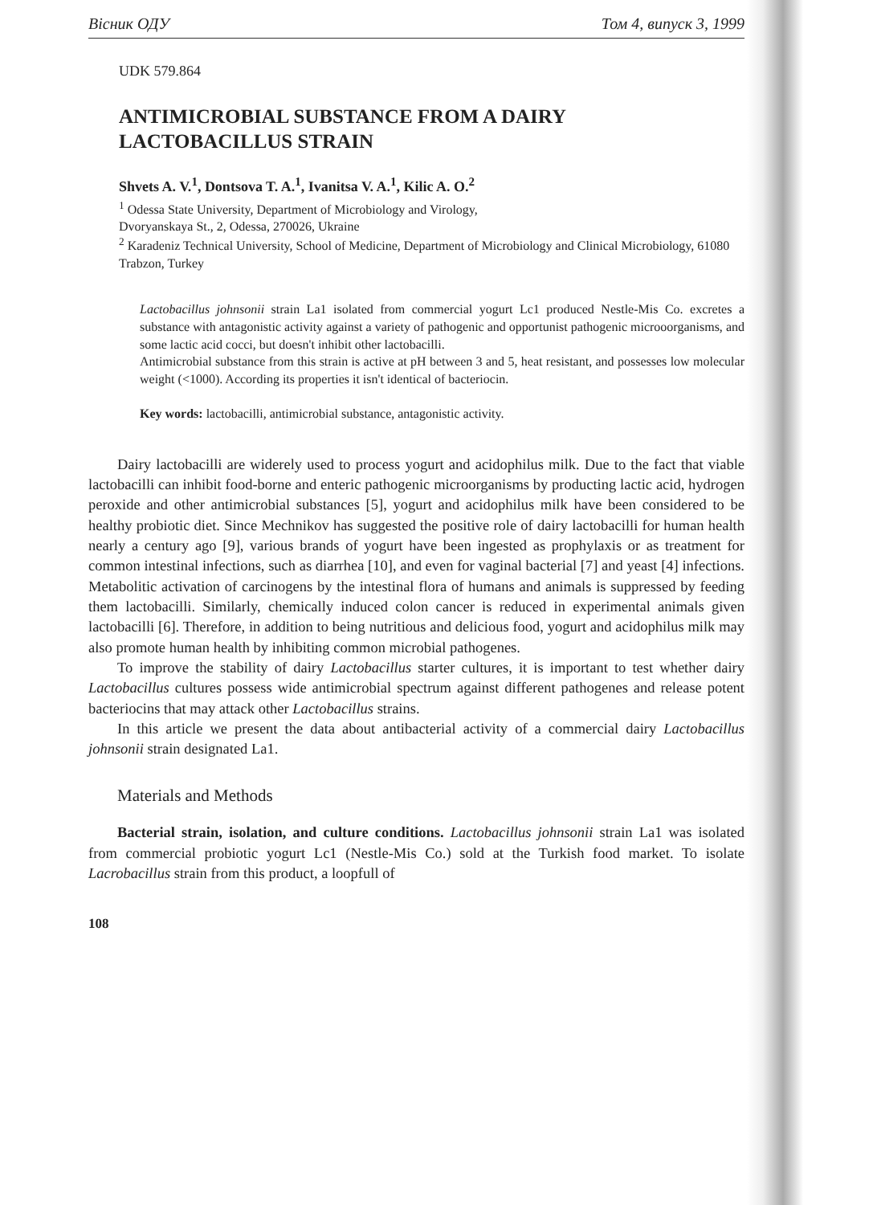Вісник ОДУ Том 4, випуск 3, 1999
UDK 579.864
ANTIMICROBIAL SUBSTANCE FROM A DAIRY
LACTOBACILLUS STRAIN
Shvets A. V.<sup>1</sup>, Dontsova T. A.<sup>1</sup>, Ivanitsa V. A.<sup>1</sup>, Kilic A. O.<sup>2</sup>
<sup>1</sup> Odessa State University, Department of Microbiology and Virology,
Dvoryanskaya St., 2, Odessa, 270026, Ukraine
<sup>2</sup> Karadeniz Technical University, School of Medicine, Department of Microbiology and Clinical Microbiology, 61080 Trabzon, Turkey
Lactobacillus johnsonii strain La1 isolated from commercial yogurt Lc1 produced Nestle-Mis Co. excretes a substance with antagonistic activity against a variety of pathogenic and opportunist pathogenic microoorganisms, and some lactic acid cocci, but doesn't inhibit other lactobacilli.
Antimicrobial substance from this strain is active at pH between 3 and 5, heat resistant, and possesses low molecular weight (<1000). According its properties it isn't identical of bacteriocin.
Key words: lactobacilli, antimicrobial substance, antagonistic activity.
Dairy lactobacilli are widerely used to process yogurt and acidophilus milk. Due to the fact that viable lactobacilli can inhibit food-borne and enteric pathogenic microorganisms by producting lactic acid, hydrogen peroxide and other antimicrobial substances [5], yogurt and acidophilus milk have been considered to be healthy probiotic diet. Since Mechnikov has suggested the positive role of dairy lactobacilli for human health nearly a century ago [9], various brands of yogurt have been ingested as prophylaxis or as treatment for common intestinal infections, such as diarrhea [10], and even for vaginal bacterial [7] and yeast [4] infections. Metabolitic activation of carcinogens by the intestinal flora of humans and animals is suppressed by feeding them lactobacilli. Similarly, chemically induced colon cancer is reduced in experimental animals given lactobacilli [6]. Therefore, in addition to being nutritious and delicious food, yogurt and acidophilus milk may also promote human health by inhibiting common microbial pathogenes.
To improve the stability of dairy Lactobacillus starter cultures, it is important to test whether dairy Lactobacillus cultures possess wide antimicrobial spectrum against different pathogenes and release potent bacteriocins that may attack other Lactobacillus strains.
In this article we present the data about antibacterial activity of a commercial dairy Lactobacillus johnsonii strain designated La1.
Materials and Methods
Bacterial strain, isolation, and culture conditions. Lactobacillus johnsonii strain La1 was isolated from commercial probiotic yogurt Lc1 (Nestle-Mis Co.) sold at the Turkish food market. To isolate Lacrobacillus strain from this product, a loopfull of
108